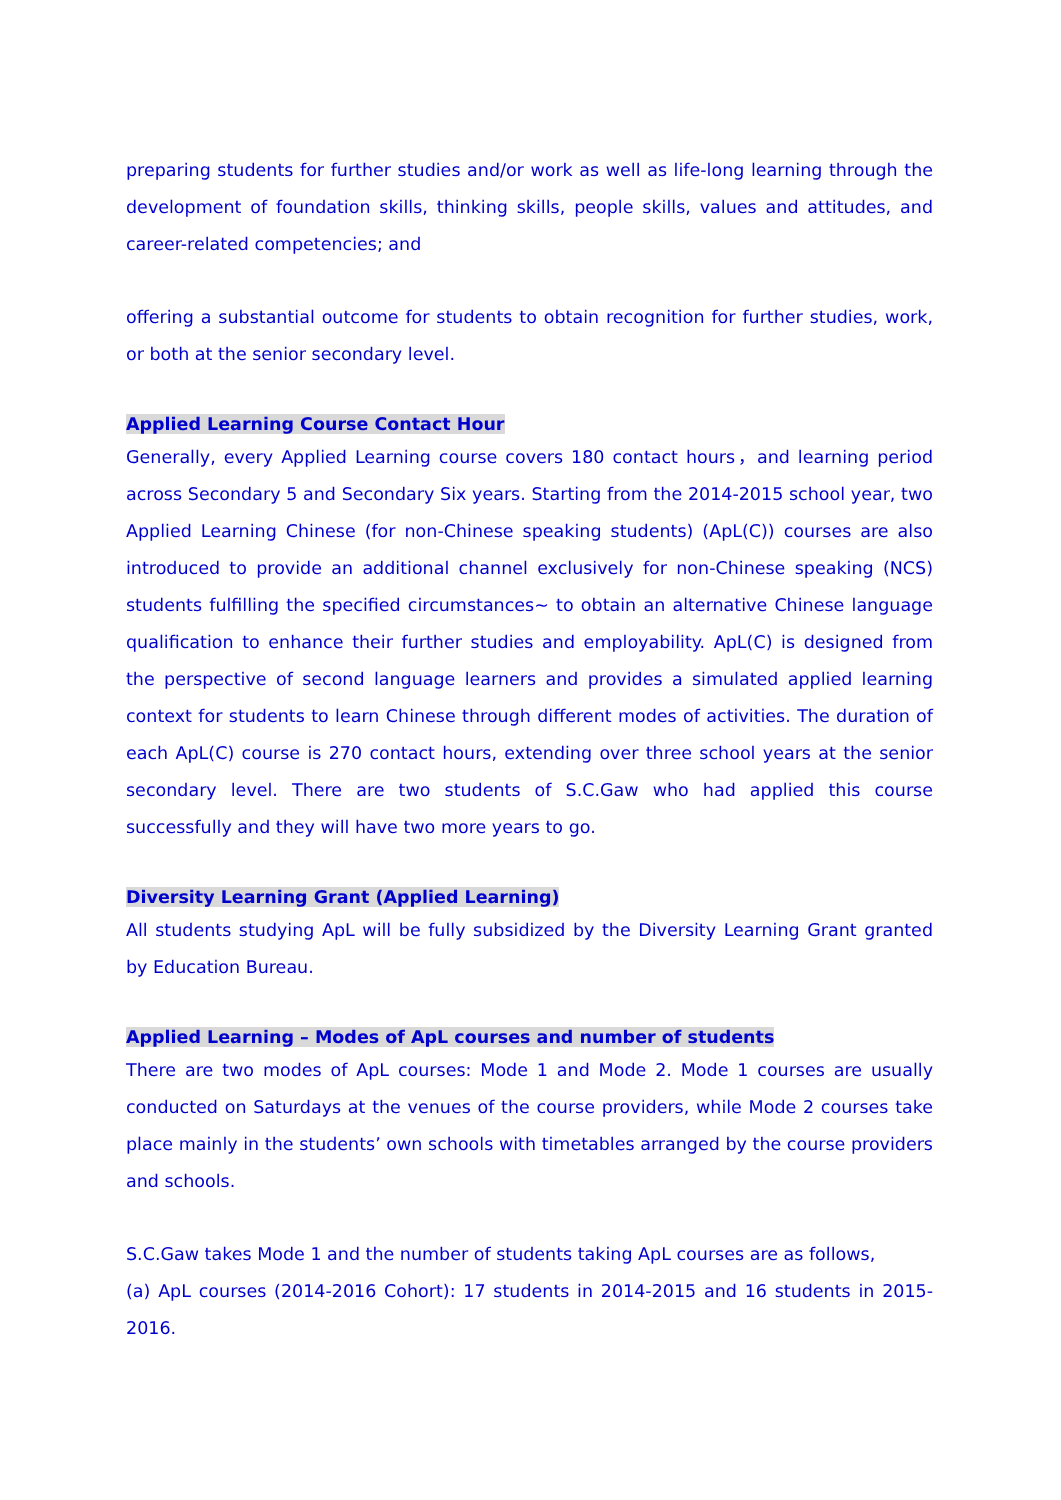preparing students for further studies and/or work as well as life-long learning through the development of foundation skills, thinking skills, people skills, values and attitudes, and career-related competencies; and
offering a substantial outcome for students to obtain recognition for further studies, work, or both at the senior secondary level.
Applied Learning Course Contact Hour
Generally, every Applied Learning course covers 180 contact hours，and learning period across Secondary 5 and Secondary Six years. Starting from the 2014-2015 school year, two Applied Learning Chinese (for non-Chinese speaking students) (ApL(C)) courses are also introduced to provide an additional channel exclusively for non-Chinese speaking (NCS) students fulfilling the specified circumstances~ to obtain an alternative Chinese language qualification to enhance their further studies and employability. ApL(C) is designed from the perspective of second language learners and provides a simulated applied learning context for students to learn Chinese through different modes of activities. The duration of each ApL(C) course is 270 contact hours, extending over three school years at the senior secondary level. There are two students of S.C.Gaw who had applied this course successfully and they will have two more years to go.
Diversity Learning Grant (Applied Learning)
All students studying ApL will be fully subsidized by the Diversity Learning Grant granted by Education Bureau.
Applied Learning – Modes of ApL courses and number of students
There are two modes of ApL courses: Mode 1 and Mode 2. Mode 1 courses are usually conducted on Saturdays at the venues of the course providers, while Mode 2 courses take place mainly in the students’ own schools with timetables arranged by the course providers and schools.
S.C.Gaw takes Mode 1 and the number of students taking ApL courses are as follows,
(a) ApL courses (2014-2016 Cohort): 17 students in 2014-2015 and 16 students in 2015-2016.